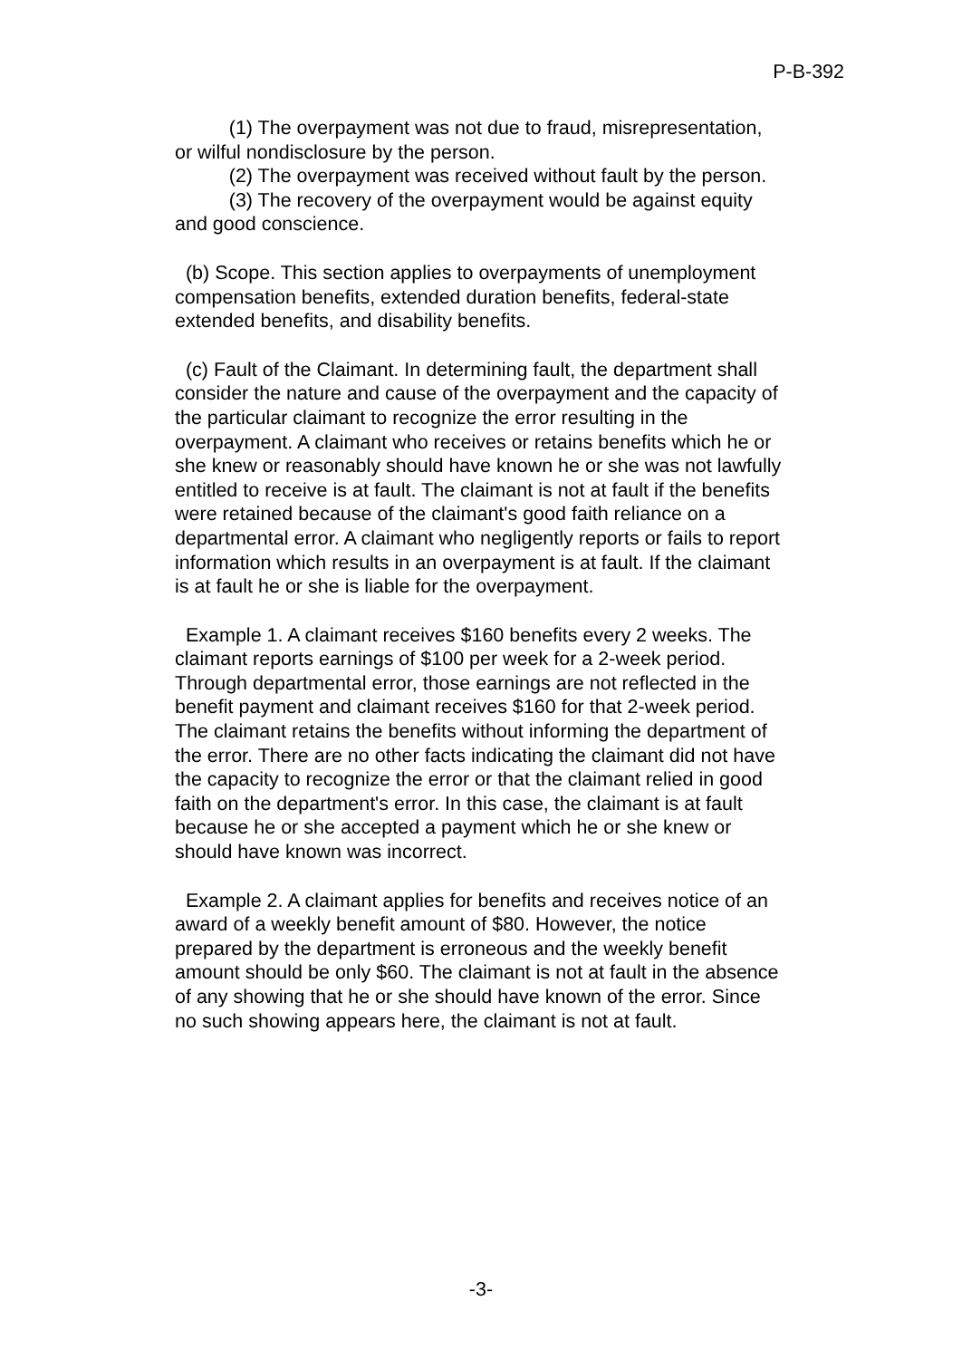P-B-392
(1) The overpayment was not due to fraud, misrepresentation, or wilful nondisclosure by the person.
(2) The overpayment was received without fault by the person.
(3) The recovery of the overpayment would be against equity and good conscience.
(b) Scope. This section applies to overpayments of unemployment compensation benefits, extended duration benefits, federal-state extended benefits, and disability benefits.
(c) Fault of the Claimant. In determining fault, the department shall consider the nature and cause of the overpayment and the capacity of the particular claimant to recognize the error resulting in the overpayment. A claimant who receives or retains benefits which he or she knew or reasonably should have known he or she was not lawfully entitled to receive is at fault. The claimant is not at fault if the benefits were retained because of the claimant's good faith reliance on a departmental error. A claimant who negligently reports or fails to report information which results in an overpayment is at fault. If the claimant is at fault he or she is liable for the overpayment.
Example 1. A claimant receives $160 benefits every 2 weeks. The claimant reports earnings of $100 per week for a 2-week period. Through departmental error, those earnings are not reflected in the benefit payment and claimant receives $160 for that 2-week period. The claimant retains the benefits without informing the department of the error. There are no other facts indicating the claimant did not have the capacity to recognize the error or that the claimant relied in good faith on the department's error. In this case, the claimant is at fault because he or she accepted a payment which he or she knew or should have known was incorrect.
Example 2. A claimant applies for benefits and receives notice of an award of a weekly benefit amount of $80. However, the notice prepared by the department is erroneous and the weekly benefit amount should be only $60. The claimant is not at fault in the absence of any showing that he or she should have known of the error. Since no such showing appears here, the claimant is not at fault.
-3-